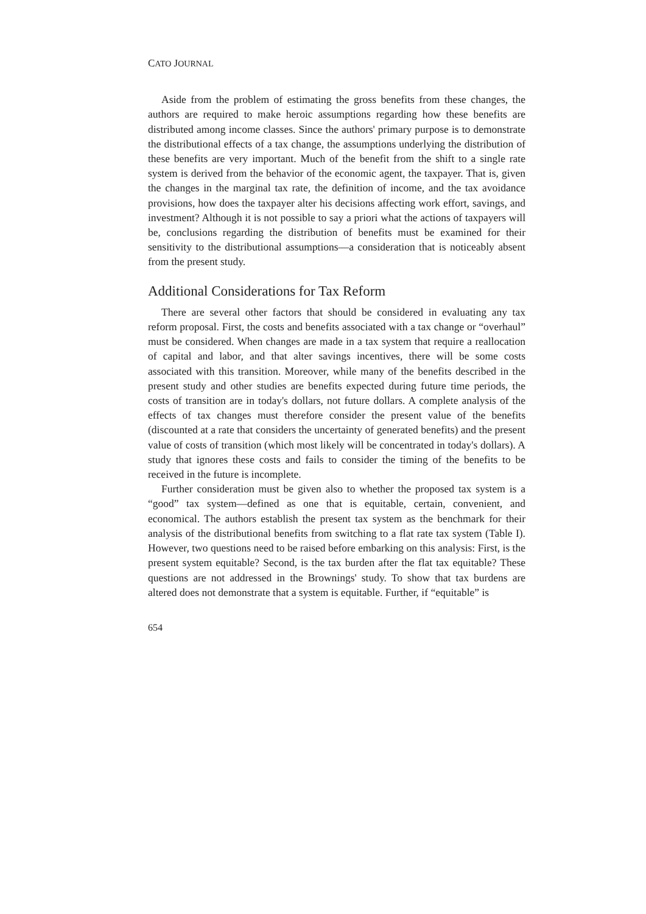CATO JOURNAL
Aside from the problem of estimating the gross benefits from these changes, the authors are required to make heroic assumptions regarding how these benefits are distributed among income classes. Since the authors' primary purpose is to demonstrate the distributional effects of a tax change, the assumptions underlying the distribution of these benefits are very important. Much of the benefit from the shift to a single rate system is derived from the behavior of the economic agent, the taxpayer. That is, given the changes in the marginal tax rate, the definition of income, and the tax avoidance provisions, how does the taxpayer alter his decisions affecting work effort, savings, and investment? Although it is not possible to say a priori what the actions of taxpayers will be, conclusions regarding the distribution of benefits must be examined for their sensitivity to the distributional assumptions—a consideration that is noticeably absent from the present study.
Additional Considerations for Tax Reform
There are several other factors that should be considered in evaluating any tax reform proposal. First, the costs and benefits associated with a tax change or “overhaul” must be considered. When changes are made in a tax system that require a reallocation of capital and labor, and that alter savings incentives, there will be some costs associated with this transition. Moreover, while many of the benefits described in the present study and other studies are benefits expected during future time periods, the costs of transition are in today's dollars, not future dollars. A complete analysis of the effects of tax changes must therefore consider the present value of the benefits (discounted at a rate that considers the uncertainty of generated benefits) and the present value of costs of transition (which most likely will be concentrated in today's dollars). A study that ignores these costs and fails to consider the timing of the benefits to be received in the future is incomplete.
Further consideration must be given also to whether the proposed tax system is a “good” tax system—defined as one that is equitable, certain, convenient, and economical. The authors establish the present tax system as the benchmark for their analysis of the distributional benefits from switching to a flat rate tax system (Table I). However, two questions need to be raised before embarking on this analysis: First, is the present system equitable? Second, is the tax burden after the flat tax equitable? These questions are not addressed in the Brownings' study. To show that tax burdens are altered does not demonstrate that a system is equitable. Further, if “equitable” is
654